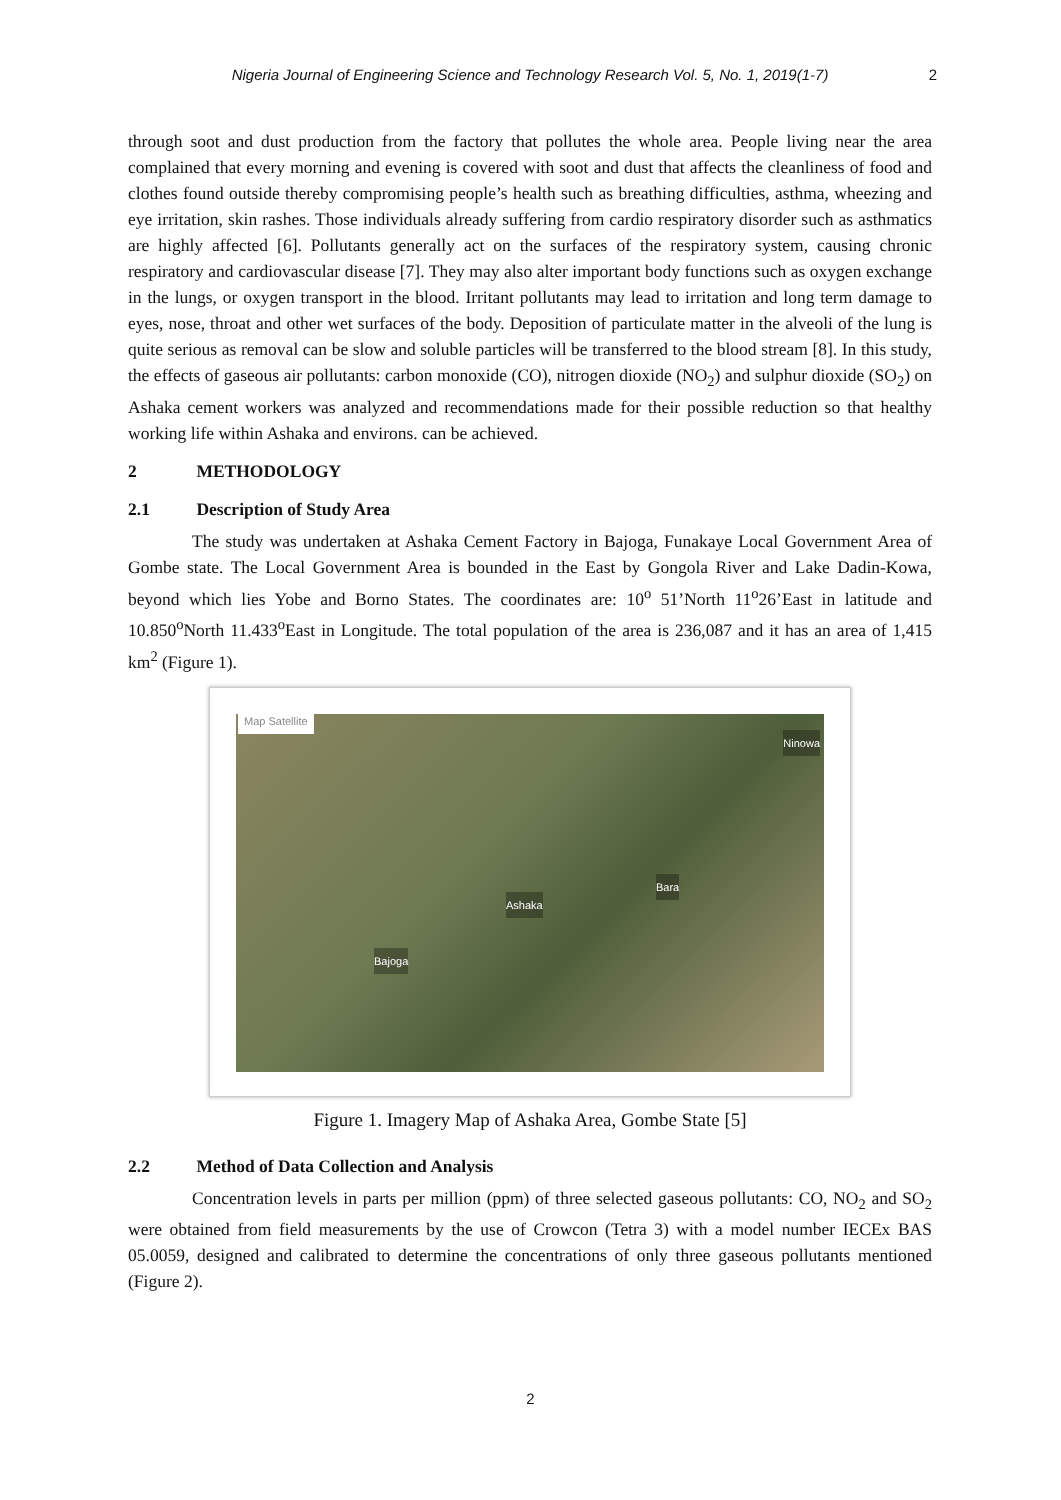Nigeria Journal of Engineering Science and Technology Research Vol. 5, No. 1, 2019(1-7) 2
through soot and dust production from the factory that pollutes the whole area. People living near the area complained that every morning and evening is covered with soot and dust that affects the cleanliness of food and clothes found outside thereby compromising people’s health such as breathing difficulties, asthma, wheezing and eye irritation, skin rashes. Those individuals already suffering from cardio respiratory disorder such as asthmatics are highly affected [6]. Pollutants generally act on the surfaces of the respiratory system, causing chronic respiratory and cardiovascular disease [7]. They may also alter important body functions such as oxygen exchange in the lungs, or oxygen transport in the blood. Irritant pollutants may lead to irritation and long term damage to eyes, nose, throat and other wet surfaces of the body. Deposition of particulate matter in the alveoli of the lung is quite serious as removal can be slow and soluble particles will be transferred to the blood stream [8]. In this study, the effects of gaseous air pollutants: carbon monoxide (CO), nitrogen dioxide (NO<sub>2</sub>) and sulphur dioxide (SO<sub>2</sub>) on Ashaka cement workers was analyzed and recommendations made for their possible reduction so that healthy working life within Ashaka and environs. can be achieved.
2 METHODOLOGY
2.1 Description of Study Area
The study was undertaken at Ashaka Cement Factory in Bajoga, Funakaye Local Government Area of Gombe state. The Local Government Area is bounded in the East by Gongola River and Lake Dadin-Kowa, beyond which lies Yobe and Borno States. The coordinates are: 10<sup>o</sup> 51’North 11<sup>o</sup>26’East in latitude and 10.850<sup>o</sup>North 11.433<sup>o</sup>East in Longitude. The total population of the area is 236,087 and it has an area of 1,415 km<sup>2</sup> (Figure 1).
Map Satellite
Ninowa
Ashaka
Bara
Bajoga
Figure 1. Imagery Map of Ashaka Area, Gombe State [5]
2.2 Method of Data Collection and Analysis
Concentration levels in parts per million (ppm) of three selected gaseous pollutants: CO, NO<sub>2</sub> and SO<sub>2</sub> were obtained from field measurements by the use of Crowcon (Tetra 3) with a model number IECEx BAS 05.0059, designed and calibrated to determine the concentrations of only three gaseous pollutants mentioned (Figure 2).
2